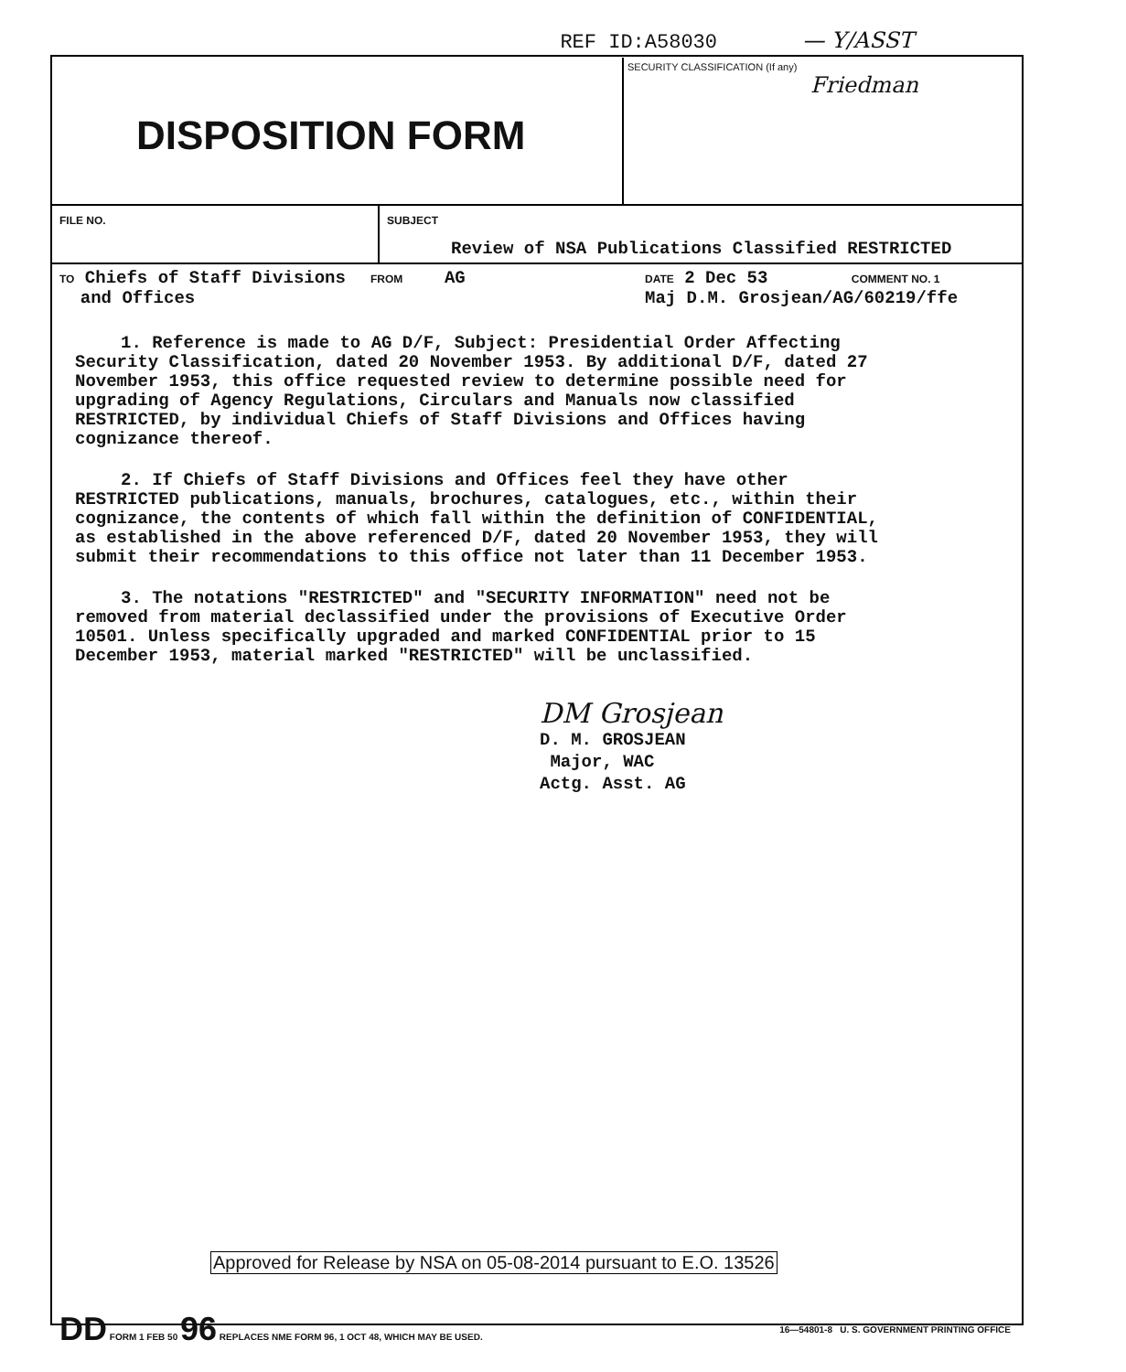REF ID:A58030 — Y/ASST
DISPOSITION FORM
SECURITY CLASSIFICATION (If any)
Friedman
FILE NO. SUBJECT
Review of NSA Publications Classified RESTRICTED
TO Chiefs of Staff Divisions
and Offices
FROM AG
DATE 2 Dec 53 COMMENT NO. 1
Maj D.M. Grosjean/AG/60219/ffe
1. Reference is made to AG D/F, Subject: Presidential Order Affecting Security Classification, dated 20 November 1953. By additional D/F, dated 27 November 1953, this office requested review to determine possible need for upgrading of Agency Regulations, Circulars and Manuals now classified RESTRICTED, by individual Chiefs of Staff Divisions and Offices having cognizance thereof.
2. If Chiefs of Staff Divisions and Offices feel they have other RESTRICTED publications, manuals, brochures, catalogues, etc., within their cognizance, the contents of which fall within the definition of CONFIDENTIAL, as established in the above referenced D/F, dated 20 November 1953, they will submit their recommendations to this office not later than 11 December 1953.
3. The notations "RESTRICTED" and "SECURITY INFORMATION" need not be removed from material declassified under the provisions of Executive Order 10501. Unless specifically upgraded and marked CONFIDENTIAL prior to 15 December 1953, material marked "RESTRICTED" will be unclassified.
DM Grosjean
D. M. GROSJEAN
Major, WAC
Actg. Asst. AG
Approved for Release by NSA on 05-08-2014 pursuant to E.O. 13526
DD FORM 1 FEB 50 96 REPLACES NME FORM 96, 1 OCT 48, WHICH MAY BE USED. 16—54801-8 U. S. GOVERNMENT PRINTING OFFICE